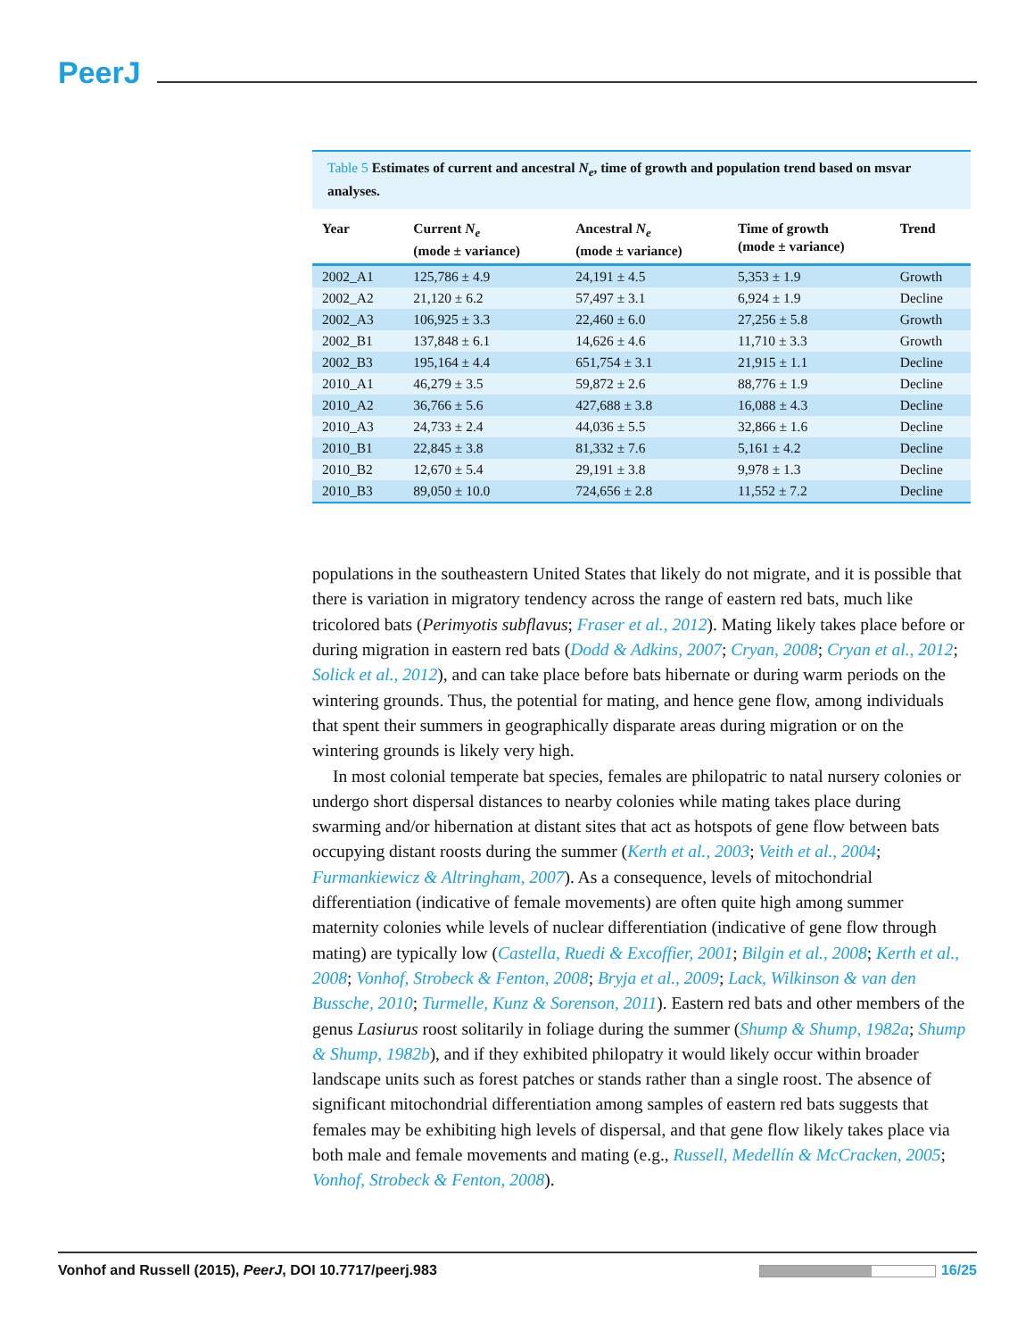PeerJ
Table 5 Estimates of current and ancestral N<sub>e</sub>, time of growth and population trend based on msvar analyses.
| Year | Current N<sub>e</sub> (mode ± variance) | Ancestral N<sub>e</sub> (mode ± variance) | Time of growth (mode ± variance) | Trend |
| --- | --- | --- | --- | --- |
| 2002_A1 | 125,786 ± 4.9 | 24,191 ± 4.5 | 5,353 ± 1.9 | Growth |
| 2002_A2 | 21,120 ± 6.2 | 57,497 ± 3.1 | 6,924 ± 1.9 | Decline |
| 2002_A3 | 106,925 ± 3.3 | 22,460 ± 6.0 | 27,256 ± 5.8 | Growth |
| 2002_B1 | 137,848 ± 6.1 | 14,626 ± 4.6 | 11,710 ± 3.3 | Growth |
| 2002_B3 | 195,164 ± 4.4 | 651,754 ± 3.1 | 21,915 ± 1.1 | Decline |
| 2010_A1 | 46,279 ± 3.5 | 59,872 ± 2.6 | 88,776 ± 1.9 | Decline |
| 2010_A2 | 36,766 ± 5.6 | 427,688 ± 3.8 | 16,088 ± 4.3 | Decline |
| 2010_A3 | 24,733 ± 2.4 | 44,036 ± 5.5 | 32,866 ± 1.6 | Decline |
| 2010_B1 | 22,845 ± 3.8 | 81,332 ± 7.6 | 5,161 ± 4.2 | Decline |
| 2010_B2 | 12,670 ± 5.4 | 29,191 ± 3.8 | 9,978 ± 1.3 | Decline |
| 2010_B3 | 89,050 ± 10.0 | 724,656 ± 2.8 | 11,552 ± 7.2 | Decline |
populations in the southeastern United States that likely do not migrate, and it is possible that there is variation in migratory tendency across the range of eastern red bats, much like tricolored bats (Perimyotis subflavus; Fraser et al., 2012). Mating likely takes place before or during migration in eastern red bats (Dodd & Adkins, 2007; Cryan, 2008; Cryan et al., 2012; Solick et al., 2012), and can take place before bats hibernate or during warm periods on the wintering grounds. Thus, the potential for mating, and hence gene flow, among individuals that spent their summers in geographically disparate areas during migration or on the wintering grounds is likely very high.
In most colonial temperate bat species, females are philopatric to natal nursery colonies or undergo short dispersal distances to nearby colonies while mating takes place during swarming and/or hibernation at distant sites that act as hotspots of gene flow between bats occupying distant roosts during the summer (Kerth et al., 2003; Veith et al., 2004; Furmankiewicz & Altringham, 2007). As a consequence, levels of mitochondrial differentiation (indicative of female movements) are often quite high among summer maternity colonies while levels of nuclear differentiation (indicative of gene flow through mating) are typically low (Castella, Ruedi & Excoffier, 2001; Bilgin et al., 2008; Kerth et al., 2008; Vonhof, Strobeck & Fenton, 2008; Bryja et al., 2009; Lack, Wilkinson & van den Bussche, 2010; Turmelle, Kunz & Sorenson, 2011). Eastern red bats and other members of the genus Lasiurus roost solitarily in foliage during the summer (Shump & Shump, 1982a; Shump & Shump, 1982b), and if they exhibited philopatry it would likely occur within broader landscape units such as forest patches or stands rather than a single roost. The absence of significant mitochondrial differentiation among samples of eastern red bats suggests that females may be exhibiting high levels of dispersal, and that gene flow likely takes place via both male and female movements and mating (e.g., Russell, Medellín & McCracken, 2005; Vonhof, Strobeck & Fenton, 2008).
Vonhof and Russell (2015), PeerJ, DOI 10.7717/peerj.983
16/25